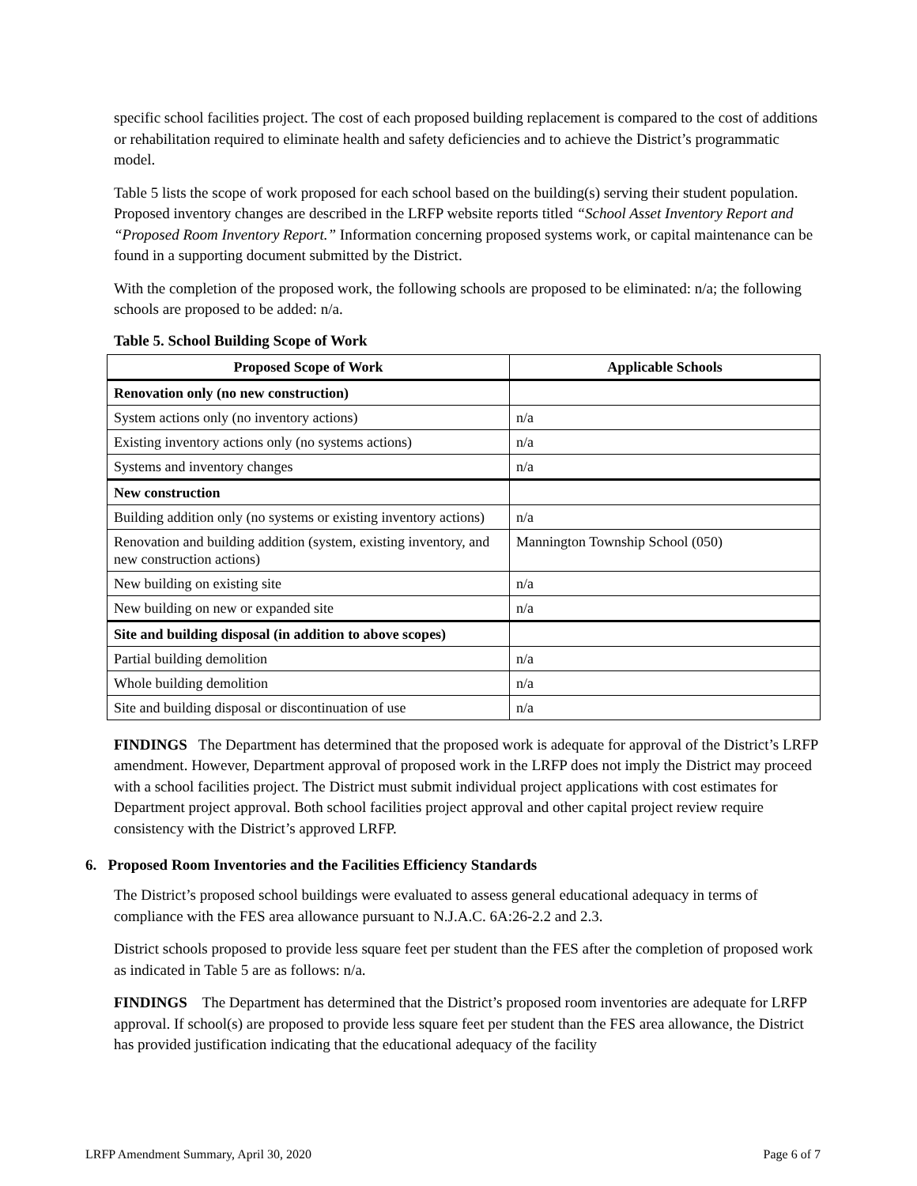specific school facilities project. The cost of each proposed building replacement is compared to the cost of additions or rehabilitation required to eliminate health and safety deficiencies and to achieve the District’s programmatic model.
Table 5 lists the scope of work proposed for each school based on the building(s) serving their student population. Proposed inventory changes are described in the LRFP website reports titled “School Asset Inventory Report and “Proposed Room Inventory Report.” Information concerning proposed systems work, or capital maintenance can be found in a supporting document submitted by the District.
With the completion of the proposed work, the following schools are proposed to be eliminated: n/a; the following schools are proposed to be added: n/a.
Table 5. School Building Scope of Work
| Proposed Scope of Work | Applicable Schools |
| --- | --- |
| Renovation only (no new construction) | |
| System actions only (no inventory actions) | n/a |
| Existing inventory actions only (no systems actions) | n/a |
| Systems and inventory changes | n/a |
| New construction | |
| Building addition only (no systems or existing inventory actions) | n/a |
| Renovation and building addition (system, existing inventory, and new construction actions) | Mannington Township School (050) |
| New building on existing site | n/a |
| New building on new or expanded site | n/a |
| Site and building disposal (in addition to above scopes) | |
| Partial building demolition | n/a |
| Whole building demolition | n/a |
| Site and building disposal or discontinuation of use | n/a |
FINDINGS The Department has determined that the proposed work is adequate for approval of the District’s LRFP amendment. However, Department approval of proposed work in the LRFP does not imply the District may proceed with a school facilities project. The District must submit individual project applications with cost estimates for Department project approval. Both school facilities project approval and other capital project review require consistency with the District’s approved LRFP.
6. Proposed Room Inventories and the Facilities Efficiency Standards
The District’s proposed school buildings were evaluated to assess general educational adequacy in terms of compliance with the FES area allowance pursuant to N.J.A.C. 6A:26-2.2 and 2.3.
District schools proposed to provide less square feet per student than the FES after the completion of proposed work as indicated in Table 5 are as follows: n/a.
FINDINGS The Department has determined that the District’s proposed room inventories are adequate for LRFP approval. If school(s) are proposed to provide less square feet per student than the FES area allowance, the District has provided justification indicating that the educational adequacy of the facility
LRFP Amendment Summary, April 30, 2020 Page 6 of 7